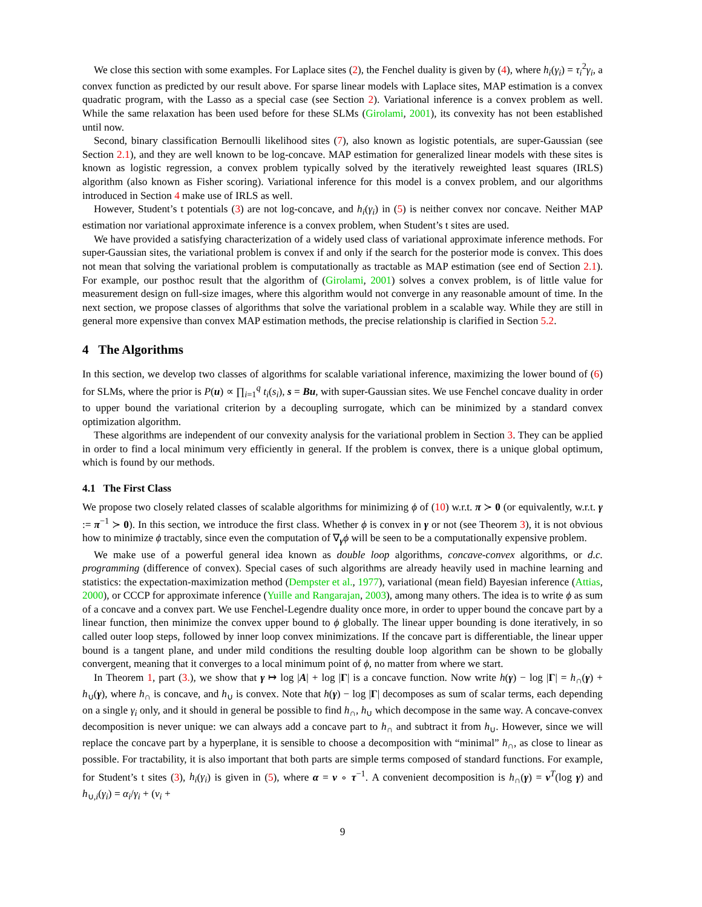We close this section with some examples. For Laplace sites (2), the Fenchel duality is given by (4), where h<sub>i</sub>(γ<sub>i</sub>) = τ<sub>i</sub><sup>2</sup>γ<sub>i</sub>, a convex function as predicted by our result above. For sparse linear models with Laplace sites, MAP estimation is a convex quadratic program, with the Lasso as a special case (see Section 2). Variational inference is a convex problem as well. While the same relaxation has been used before for these SLMs (Girolami, 2001), its convexity has not been established until now.
Second, binary classification Bernoulli likelihood sites (7), also known as logistic potentials, are super-Gaussian (see Section 2.1), and they are well known to be log-concave. MAP estimation for generalized linear models with these sites is known as logistic regression, a convex problem typically solved by the iteratively reweighted least squares (IRLS) algorithm (also known as Fisher scoring). Variational inference for this model is a convex problem, and our algorithms introduced in Section 4 make use of IRLS as well.
However, Student’s t potentials (3) are not log-concave, and h<sub>i</sub>(γ<sub>i</sub>) in (5) is neither convex nor concave. Neither MAP estimation nor variational approximate inference is a convex problem, when Student’s t sites are used.
We have provided a satisfying characterization of a widely used class of variational approximate inference methods. For super-Gaussian sites, the variational problem is convex if and only if the search for the posterior mode is convex. This does not mean that solving the variational problem is computationally as tractable as MAP estimation (see end of Section 2.1). For example, our posthoc result that the algorithm of (Girolami, 2001) solves a convex problem, is of little value for measurement design on full-size images, where this algorithm would not converge in any reasonable amount of time. In the next section, we propose classes of algorithms that solve the variational problem in a scalable way. While they are still in general more expensive than convex MAP estimation methods, the precise relationship is clarified in Section 5.2.
4 The Algorithms
In this section, we develop two classes of algorithms for scalable variational inference, maximizing the lower bound of (6) for SLMs, where the prior is P(u) ∝ ∏<sub>i=1</sub><sup>q</sup> t<sub>i</sub>(s<sub>i</sub>), s = Bu, with super-Gaussian sites. We use Fenchel concave duality in order to upper bound the variational criterion by a decoupling surrogate, which can be minimized by a standard convex optimization algorithm.
These algorithms are independent of our convexity analysis for the variational problem in Section 3. They can be applied in order to find a local minimum very efficiently in general. If the problem is convex, there is a unique global optimum, which is found by our methods.
4.1 The First Class
We propose two closely related classes of scalable algorithms for minimizing ϕ of (10) w.r.t. π ≻ 0 (or equivalently, w.r.t. γ := π<sup>−1</sup> ≻ 0). In this section, we introduce the first class. Whether ϕ is convex in γ or not (see Theorem 3), it is not obvious how to minimize ϕ tractably, since even the computation of ∇<sub>γ</sub>ϕ will be seen to be a computationally expensive problem.
We make use of a powerful general idea known as double loop algorithms, concave-convex algorithms, or d.c. programming (difference of convex). Special cases of such algorithms are already heavily used in machine learning and statistics: the expectation-maximization method (Dempster et al., 1977), variational (mean field) Bayesian inference (Attias, 2000), or CCCP for approximate inference (Yuille and Rangarajan, 2003), among many others. The idea is to write ϕ as sum of a concave and a convex part. We use Fenchel-Legendre duality once more, in order to upper bound the concave part by a linear function, then minimize the convex upper bound to ϕ globally. The linear upper bounding is done iteratively, in so called outer loop steps, followed by inner loop convex minimizations. If the concave part is differentiable, the linear upper bound is a tangent plane, and under mild conditions the resulting double loop algorithm can be shown to be globally convergent, meaning that it converges to a local minimum point of ϕ, no matter from where we start.
In Theorem 1, part (3.), we show that γ ↦ log |A| + log |Γ| is a concave function. Now write h(γ) − log |Γ| = h<sub>∩</sub>(γ) + h<sub>∪</sub>(γ), where h<sub>∩</sub> is concave, and h<sub>∪</sub> is convex. Note that h(γ) − log |Γ| decomposes as sum of scalar terms, each depending on a single γ<sub>i</sub> only, and it should in general be possible to find h<sub>∩</sub>, h<sub>∪</sub> which decompose in the same way. A concave-convex decomposition is never unique: we can always add a concave part to h<sub>∩</sub> and subtract it from h<sub>∪</sub>. However, since we will replace the concave part by a hyperplane, it is sensible to choose a decomposition with “minimal” h<sub>∩</sub>, as close to linear as possible. For tractability, it is also important that both parts are simple terms composed of standard functions. For example, for Student’s t sites (3), h<sub>i</sub>(γ<sub>i</sub>) is given in (5), where α = ν ∘ τ<sup>−1</sup>. A convenient decomposition is h<sub>∩</sub>(γ) = ν<sup>T</sup>(log γ) and h<sub>∪,i</sub>(γ<sub>i</sub>) = α<sub>i</sub>/γ<sub>i</sub> + (ν<sub>i</sub> +
9